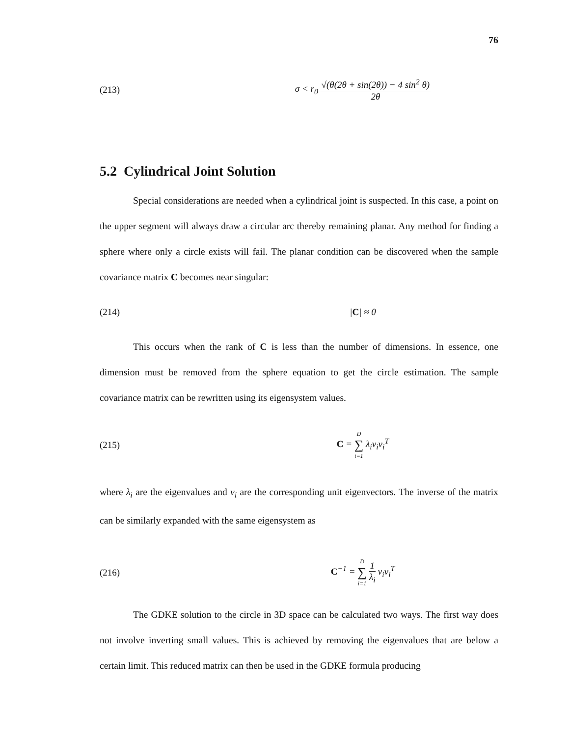76
(213)
σ < r<sub>0</sub> √(θ(2θ + sin(2θ)) − 4 sin<sup>2</sup> θ) 2θ
5.2 Cylindrical Joint Solution
Special considerations are needed when a cylindrical joint is suspected. In this case, a point on the upper segment will always draw a circular arc thereby remaining planar. Any method for finding a sphere where only a circle exists will fail. The planar condition can be discovered when the sample covariance matrix C becomes near singular:
(214) |C| ≈ 0
This occurs when the rank of C is less than the number of dimensions. In essence, one dimension must be removed from the sphere equation to get the circle estimation. The sample covariance matrix can be rewritten using its eigensystem values.
(215) C = D ∑ i=1 λ<sub>i</sub>v<sub>i</sub>v<sub>i</sub><sup>T</sup>
where λ<sub>i</sub> are the eigenvalues and ν<sub>i</sub> are the corresponding unit eigenvectors. The inverse of the matrix can be similarly expanded with the same eigensystem as
(216) C<sup>−1</sup> = D ∑ i=1 1 λ<sub>i</sub> ν<sub>i</sub>ν<sub>i</sub><sup>T</sup>
The GDKE solution to the circle in 3D space can be calculated two ways. The first way does not involve inverting small values. This is achieved by removing the eigenvalues that are below a certain limit. This reduced matrix can then be used in the GDKE formula producing